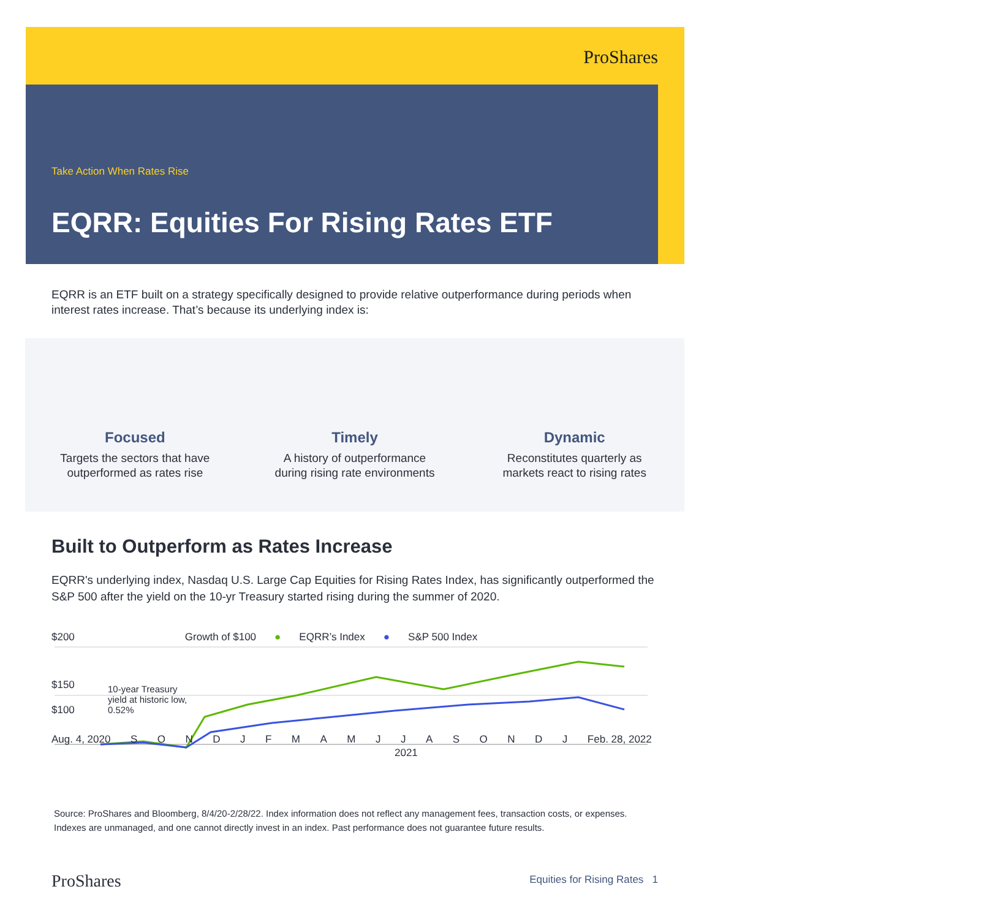ProShares
Take Action When Rates Rise
EQRR: Equities For Rising Rates ETF
EQRR is an ETF built on a strategy specifically designed to provide relative outperformance during periods when interest rates increase. That’s because its underlying index is:
Focused
Targets the sectors that have
outperformed as rates rise
Timely
A history of outperformance
during rising rate environments
Dynamic
Reconstitutes quarterly as
markets react to rising rates
Built to Outperform as Rates Increase
EQRR's underlying index, Nasdaq U.S. Large Cap Equities for Rising Rates Index, has significantly outperformed the S&P 500 after the yield on the 10-yr Treasury started rising during the summer of 2020.
$200 Growth of $100 ● EQRR’s Index ● S&P 500 Index
$150
10-year Treasury yield at historic low, 0.52%
$100
Aug. 4, 2020 SONDJFMAMJJASONDJ Feb. 28, 2022
2021
Source: ProShares and Bloomberg, 8/4/20-2/28/22. Index information does not reflect any management fees, transaction costs, or expenses. Indexes are unmanaged, and one cannot directly invest in an index. Past performance does not guarantee future results.
ProShares Equities for Rising Rates 1